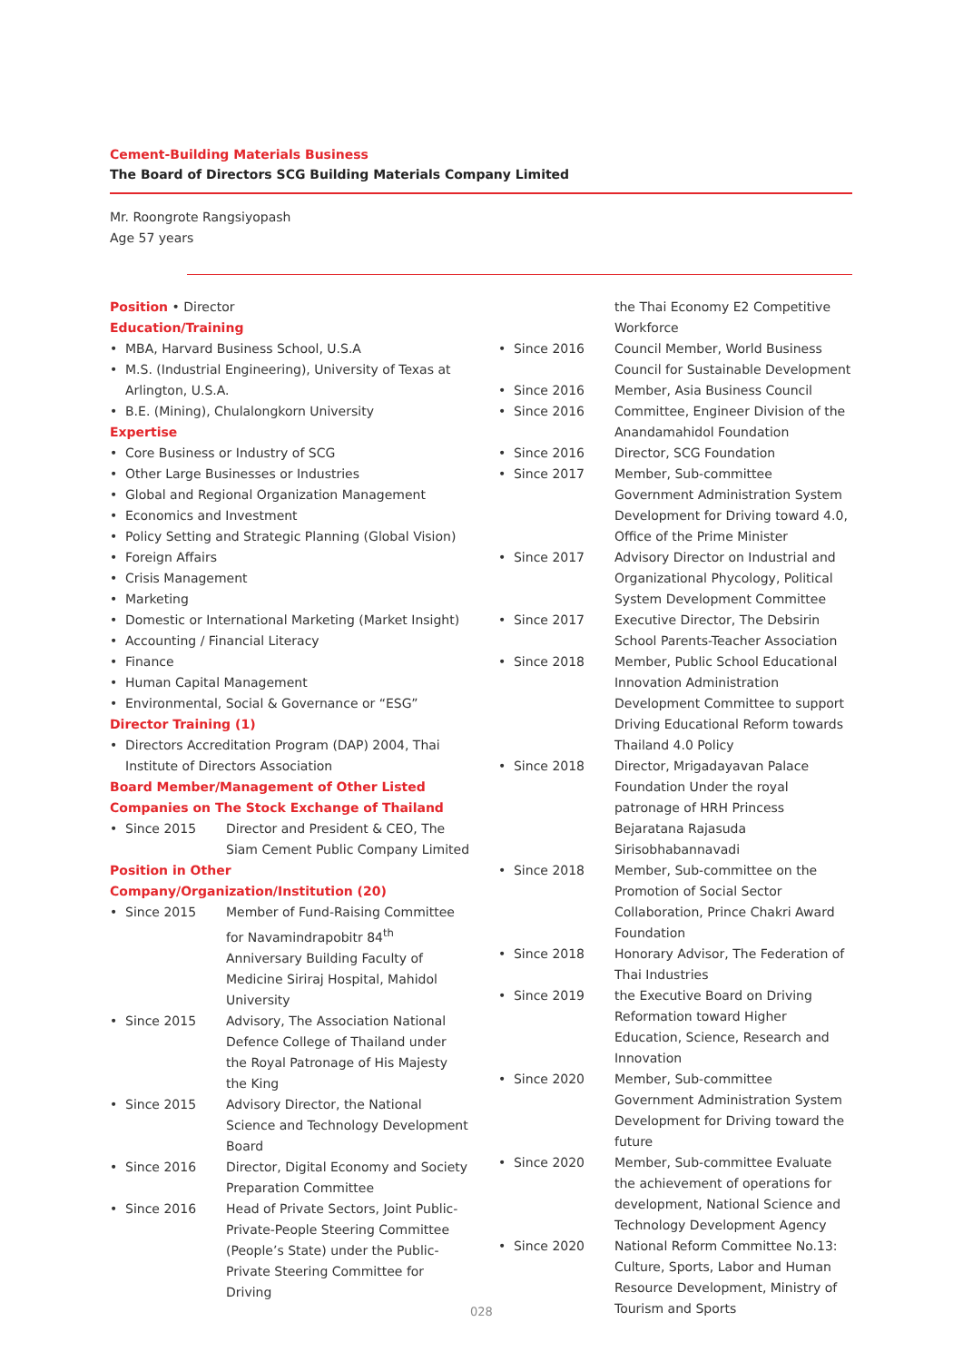Cement-Building Materials Business
The Board of Directors SCG Building Materials Company Limited
Mr. Roongrote Rangsiyopash
Age 57 years
Position • Director
Education/Training
• MBA, Harvard Business School, U.S.A
• M.S. (Industrial Engineering), University of Texas at Arlington, U.S.A.
• B.E. (Mining), Chulalongkorn University
Expertise
• Core Business or Industry of SCG
• Other Large Businesses or Industries
• Global and Regional Organization Management
• Economics and Investment
• Policy Setting and Strategic Planning (Global Vision)
• Foreign Affairs
• Crisis Management
• Marketing
• Domestic or International Marketing (Market Insight)
• Accounting / Financial Literacy
• Finance
• Human Capital Management
• Environmental, Social & Governance or “ESG”
Director Training (1)
• Directors Accreditation Program (DAP) 2004, Thai Institute of Directors Association
Board Member/Management of Other Listed Companies on The Stock Exchange of Thailand
• Since 2015 Director and President & CEO, The Siam Cement Public Company Limited
Position in Other Company/Organization/Institution (20)
• Since 2015 Member of Fund-Raising Committee for Navamindrapobitr 84<sup>th</sup> Anniversary Building Faculty of Medicine Siriraj Hospital, Mahidol University
• Since 2015 Advisory, The Association National Defence College of Thailand under the Royal Patronage of His Majesty the King
• Since 2015 Advisory Director, the National Science and Technology Development Board
• Since 2016 Director, Digital Economy and Society Preparation Committee
• Since 2016 Head of Private Sectors, Joint Public-Private-People Steering Committee (People’s State) under the Public-Private Steering Committee for Driving
the Thai Economy E2 Competitive Workforce
• Since 2016 Council Member, World Business Council for Sustainable Development
• Since 2016 Member, Asia Business Council
• Since 2016 Committee, Engineer Division of the Anandamahidol Foundation
• Since 2016 Director, SCG Foundation
• Since 2017 Member, Sub-committee Government Administration System Development for Driving toward 4.0, Office of the Prime Minister
• Since 2017 Advisory Director on Industrial and Organizational Phycology, Political System Development Committee
• Since 2017 Executive Director, The Debsirin School Parents-Teacher Association
• Since 2018 Member, Public School Educational Innovation Administration Development Committee to support Driving Educational Reform towards Thailand 4.0 Policy
• Since 2018 Director, Mrigadayavan Palace Foundation Under the royal patronage of HRH Princess Bejaratana Rajasuda Sirisobhabannavadi
• Since 2018 Member, Sub-committee on the Promotion of Social Sector Collaboration, Prince Chakri Award Foundation
• Since 2018 Honorary Advisor, The Federation of Thai Industries
• Since 2019 the Executive Board on Driving Reformation toward Higher Education, Science, Research and Innovation
• Since 2020 Member, Sub-committee Government Administration System Development for Driving toward the future
• Since 2020 Member, Sub-committee Evaluate the achievement of operations for development, National Science and Technology Development Agency
• Since 2020 National Reform Committee No.13: Culture, Sports, Labor and Human Resource Development, Ministry of Tourism and Sports
028